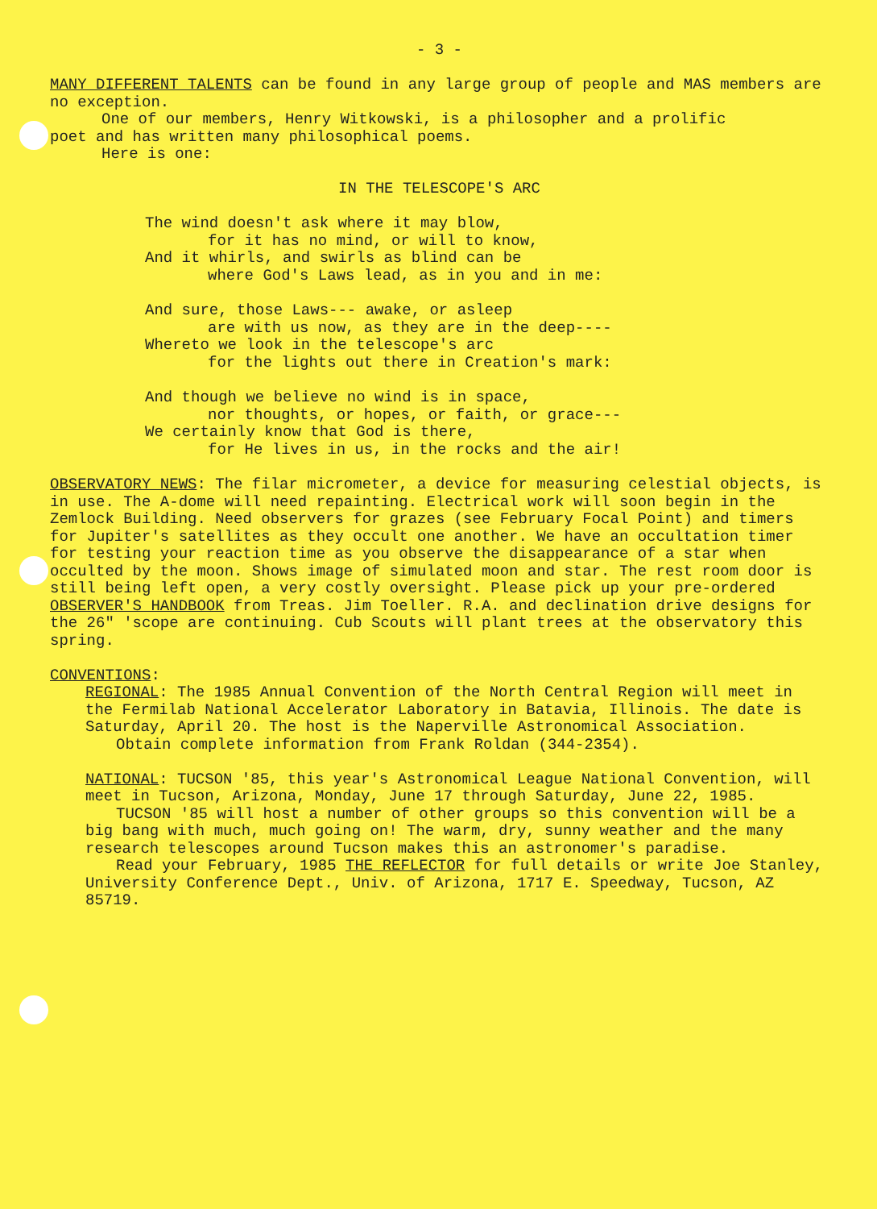- 3 -
MANY DIFFERENT TALENTS can be found in any large group of people and MAS members are no exception.
One of our members, Henry Witkowski, is a philosopher and a prolific
poet and has written many philosophical poems.
Here is one:
IN THE TELESCOPE'S ARC
The wind doesn't ask where it may blow,
for it has no mind, or will to know,
And it whirls, and swirls as blind can be
where God's Laws lead, as in you and in me:
And sure, those Laws--- awake, or asleep
are with us now, as they are in the deep----
Whereto we look in the telescope's arc
for the lights out there in Creation's mark:
And though we believe no wind is in space,
nor thoughts, or hopes, or faith, or grace---
We certainly know that God is there,
for He lives in us, in the rocks and the air!
OBSERVATORY NEWS: The filar micrometer, a device for measuring celestial objects, is in use. The A-dome will need repainting. Electrical work will soon begin in the Zemlock Building. Need observers for grazes (see February Focal Point) and timers for Jupiter's satellites as they occult one another. We have an occultation timer for testing your reaction time as you observe the disappearance of a star when occulted by the moon. Shows image of simulated moon and star. The rest room door is still being left open, a very costly oversight. Please pick up your pre-ordered OBSERVER'S HANDBOOK from Treas. Jim Toeller. R.A. and declination drive designs for the 26" 'scope are continuing. Cub Scouts will plant trees at the observatory this spring.
CONVENTIONS:
REGIONAL: The 1985 Annual Convention of the North Central Region will meet in the Fermilab National Accelerator Laboratory in Batavia, Illinois. The date is Saturday, April 20. The host is the Naperville Astronomical Association.
Obtain complete information from Frank Roldan (344-2354).
NATIONAL: TUCSON '85, this year's Astronomical League National Convention, will meet in Tucson, Arizona, Monday, June 17 through Saturday, June 22, 1985.
TUCSON '85 will host a number of other groups so this convention will be a big bang with much, much going on! The warm, dry, sunny weather and the many research telescopes around Tucson makes this an astronomer's paradise.
Read your February, 1985 THE REFLECTOR for full details or write Joe Stanley, University Conference Dept., Univ. of Arizona, 1717 E. Speedway, Tucson, AZ 85719.